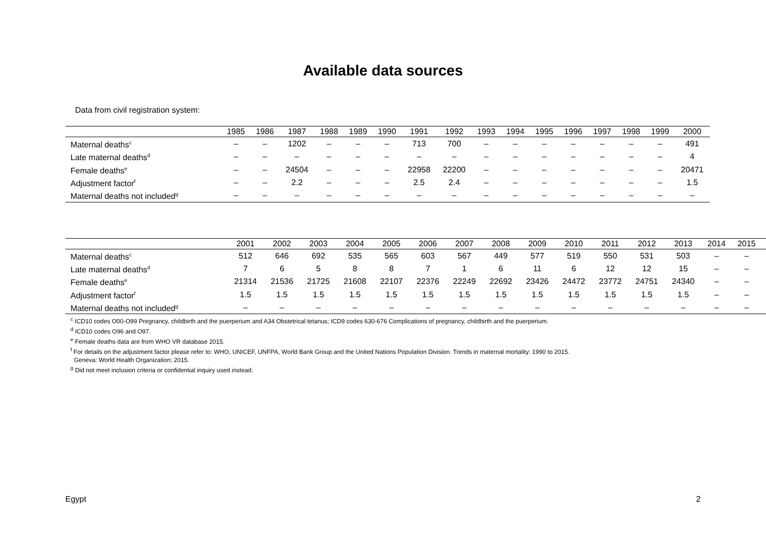Available data sources
Data from civil registration system:
| | 1985 | 1986 | 1987 | 1988 | 1989 | 1990 | 1991 | 1992 | 1993 | 1994 | 1995 | 1996 | 1997 | 1998 | 1999 | 2000 |
| --- | --- | --- | --- | --- | --- | --- | --- | --- | --- | --- | --- | --- | --- | --- | --- | --- |
| Maternal deaths<sup>c</sup> | – | – | 1202 | – | – | – | 713 | 700 | – | – | – | – | – | – | – | 491 |
| Late maternal deaths<sup>d</sup> | – | – | – | – | – | – | – | – | – | – | – | – | – | – | – | 4 |
| Female deaths<sup>e</sup> | – | – | 24504 | – | – | – | 22958 | 22200 | – | – | – | – | – | – | – | 20471 |
| Adjustment factor<sup>f</sup> | – | – | 2.2 | – | – | – | 2.5 | 2.4 | – | – | – | – | – | – | – | 1.5 |
| Maternal deaths not included<sup>g</sup> | – | – | – | – | – | – | – | – | – | – | – | – | – | – | – | – |
| | 2001 | 2002 | 2003 | 2004 | 2005 | 2006 | 2007 | 2008 | 2009 | 2010 | 2011 | 2012 | 2013 | 2014 | 2015 | |
| --- | --- | --- | --- | --- | --- | --- | --- | --- | --- | --- | --- | --- | --- | --- | --- | --- |
| Maternal deaths<sup>c</sup> | 512 | 646 | 692 | 535 | 565 | 603 | 567 | 449 | 577 | 519 | 550 | 531 | 503 | – | – | |
| Late maternal deaths<sup>d</sup> | 7 | 6 | 5 | 8 | 8 | 7 | 1 | 6 | 11 | 6 | 12 | 12 | 15 | – | – | |
| Female deaths<sup>e</sup> | 21314 | 21536 | 21725 | 21608 | 22107 | 22376 | 22249 | 22692 | 23426 | 24472 | 23772 | 24751 | 24340 | – | – | |
| Adjustment factor<sup>f</sup> | 1.5 | 1.5 | 1.5 | 1.5 | 1.5 | 1.5 | 1.5 | 1.5 | 1.5 | 1.5 | 1.5 | 1.5 | 1.5 | – | – | |
| Maternal deaths not included<sup>g</sup> | – | – | – | – | – | – | – | – | – | – | – | – | – | – | – | |
<sup>c</sup> ICD10 codes O00-O99 Pregnancy, childbirth and the puerperium and A34 Obstetrical tetanus; ICD9 codes 630-676 Complications of pregnancy, childbirth and the puerperium.
<sup>d</sup> ICD10 codes O96 and O97.
<sup>e</sup> Female deaths data are from WHO VR database 2015.
<sup>f</sup> For details on the adjustment factor please refer to: WHO, UNICEF, UNFPA, World Bank Group and the United Nations Population Division. Trends in maternal mortality: 1990 to 2015.
Geneva: World Health Organization; 2015.
<sup>g</sup> Did not meet inclusion criteria or confidential inquiry used instead.
Egypt 2